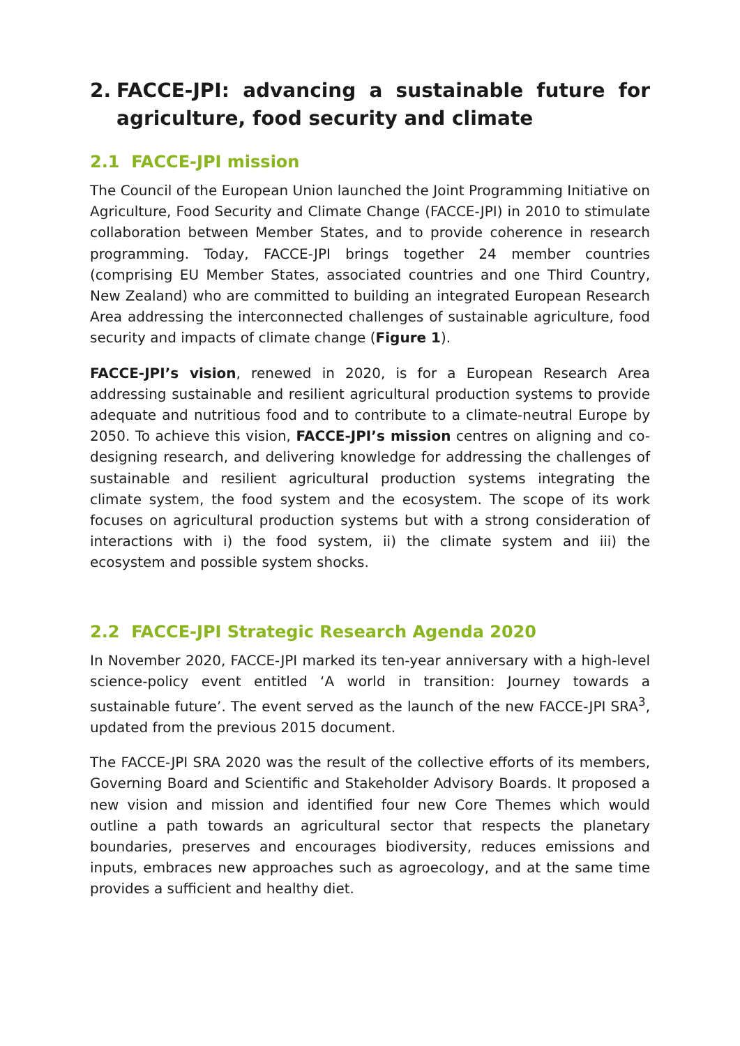2. FACCE-JPI: advancing a sustainable future for agriculture, food security and climate
2.1 FACCE-JPI mission
The Council of the European Union launched the Joint Programming Initiative on Agriculture, Food Security and Climate Change (FACCE-JPI) in 2010 to stimulate collaboration between Member States, and to provide coherence in research programming. Today, FACCE-JPI brings together 24 member countries (comprising EU Member States, associated countries and one Third Country, New Zealand) who are committed to building an integrated European Research Area addressing the interconnected challenges of sustainable agriculture, food security and impacts of climate change (Figure 1).
FACCE-JPI’s vision, renewed in 2020, is for a European Research Area addressing sustainable and resilient agricultural production systems to provide adequate and nutritious food and to contribute to a climate-neutral Europe by 2050. To achieve this vision, FACCE-JPI’s mission centres on aligning and co-designing research, and delivering knowledge for addressing the challenges of sustainable and resilient agricultural production systems integrating the climate system, the food system and the ecosystem. The scope of its work focuses on agricultural production systems but with a strong consideration of interactions with i) the food system, ii) the climate system and iii) the ecosystem and possible system shocks.
2.2 FACCE-JPI Strategic Research Agenda 2020
In November 2020, FACCE-JPI marked its ten-year anniversary with a high-level science-policy event entitled ‘A world in transition: Journey towards a sustainable future’. The event served as the launch of the new FACCE-JPI SRA<sup>3</sup>, updated from the previous 2015 document.
The FACCE-JPI SRA 2020 was the result of the collective efforts of its members, Governing Board and Scientific and Stakeholder Advisory Boards. It proposed a new vision and mission and identified four new Core Themes which would outline a path towards an agricultural sector that respects the planetary boundaries, preserves and encourages biodiversity, reduces emissions and inputs, embraces new approaches such as agroecology, and at the same time provides a sufficient and healthy diet.